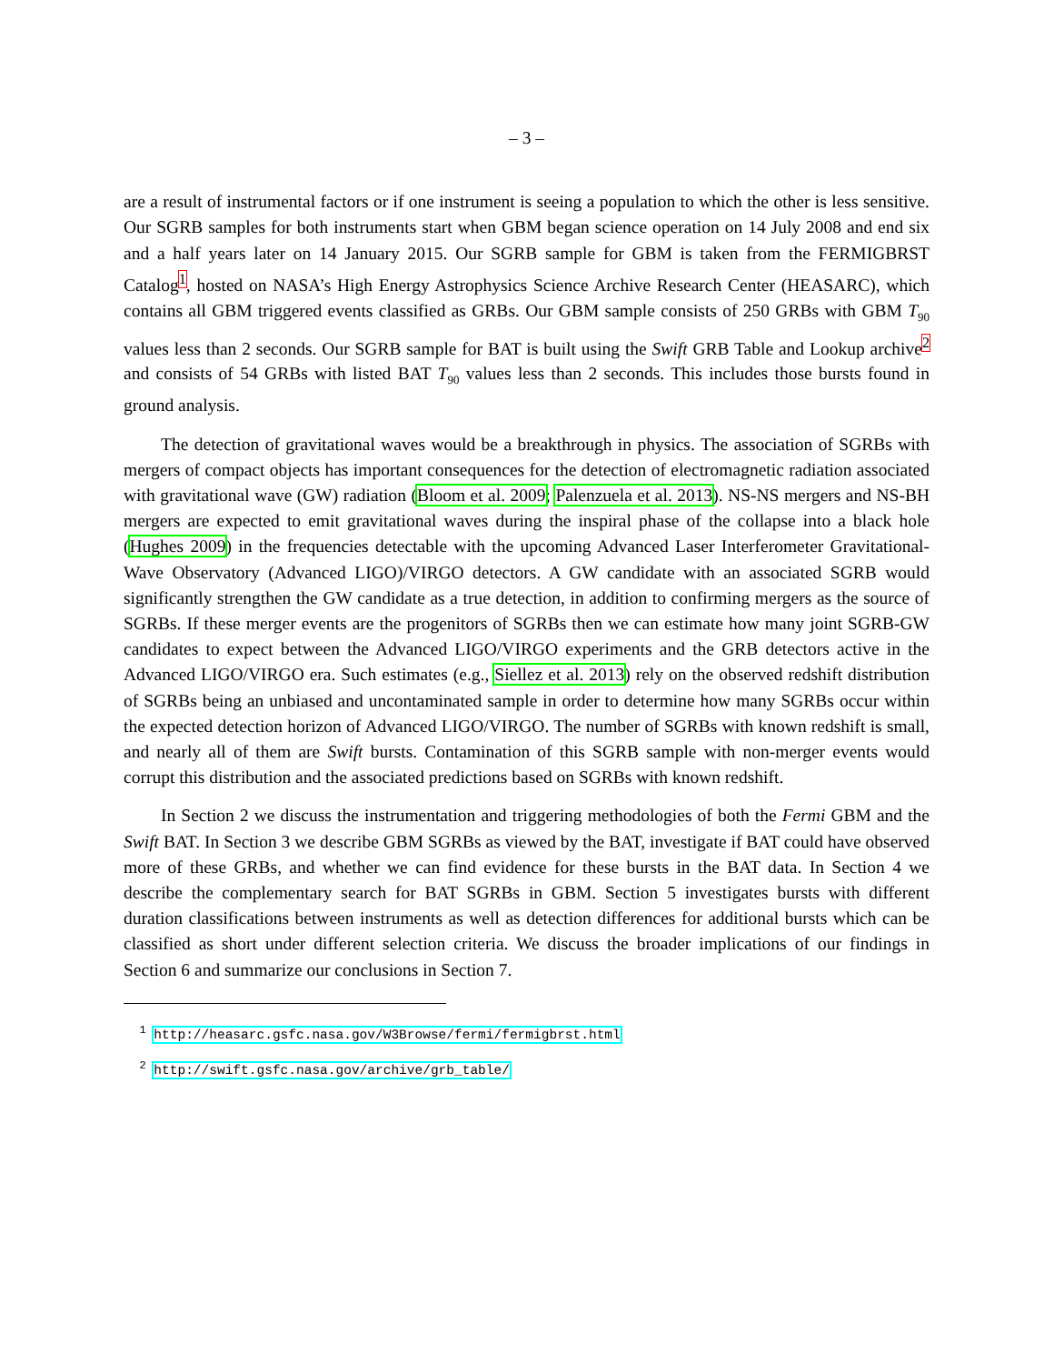– 3 –
are a result of instrumental factors or if one instrument is seeing a population to which the other is less sensitive. Our SGRB samples for both instruments start when GBM began science operation on 14 July 2008 and end six and a half years later on 14 January 2015. Our SGRB sample for GBM is taken from the FERMIGBRST Catalog<sup>1</sup>, hosted on NASA’s High Energy Astrophysics Science Archive Research Center (HEASARC), which contains all GBM triggered events classified as GRBs. Our GBM sample consists of 250 GRBs with GBM T<sub>90</sub> values less than 2 seconds. Our SGRB sample for BAT is built using the Swift GRB Table and Lookup archive<sup>2</sup> and consists of 54 GRBs with listed BAT T<sub>90</sub> values less than 2 seconds. This includes those bursts found in ground analysis.
The detection of gravitational waves would be a breakthrough in physics. The association of SGRBs with mergers of compact objects has important consequences for the detection of electromagnetic radiation associated with gravitational wave (GW) radiation (Bloom et al. 2009; Palenzuela et al. 2013). NS-NS mergers and NS-BH mergers are expected to emit gravitational waves during the inspiral phase of the collapse into a black hole (Hughes 2009) in the frequencies detectable with the upcoming Advanced Laser Interferometer Gravitational-Wave Observatory (Advanced LIGO)/VIRGO detectors. A GW candidate with an associated SGRB would significantly strengthen the GW candidate as a true detection, in addition to confirming mergers as the source of SGRBs. If these merger events are the progenitors of SGRBs then we can estimate how many joint SGRB-GW candidates to expect between the Advanced LIGO/VIRGO experiments and the GRB detectors active in the Advanced LIGO/VIRGO era. Such estimates (e.g., Siellez et al. 2013) rely on the observed redshift distribution of SGRBs being an unbiased and uncontaminated sample in order to determine how many SGRBs occur within the expected detection horizon of Advanced LIGO/VIRGO. The number of SGRBs with known redshift is small, and nearly all of them are Swift bursts. Contamination of this SGRB sample with non-merger events would corrupt this distribution and the associated predictions based on SGRBs with known redshift.
In Section 2 we discuss the instrumentation and triggering methodologies of both the Fermi GBM and the Swift BAT. In Section 3 we describe GBM SGRBs as viewed by the BAT, investigate if BAT could have observed more of these GRBs, and whether we can find evidence for these bursts in the BAT data. In Section 4 we describe the complementary search for BAT SGRBs in GBM. Section 5 investigates bursts with different duration classifications between instruments as well as detection differences for additional bursts which can be classified as short under different selection criteria. We discuss the broader implications of our findings in Section 6 and summarize our conclusions in Section 7.
<sup>1</sup> http://heasarc.gsfc.nasa.gov/W3Browse/fermi/fermigbrst.html
<sup>2</sup> http://swift.gsfc.nasa.gov/archive/grb_table/